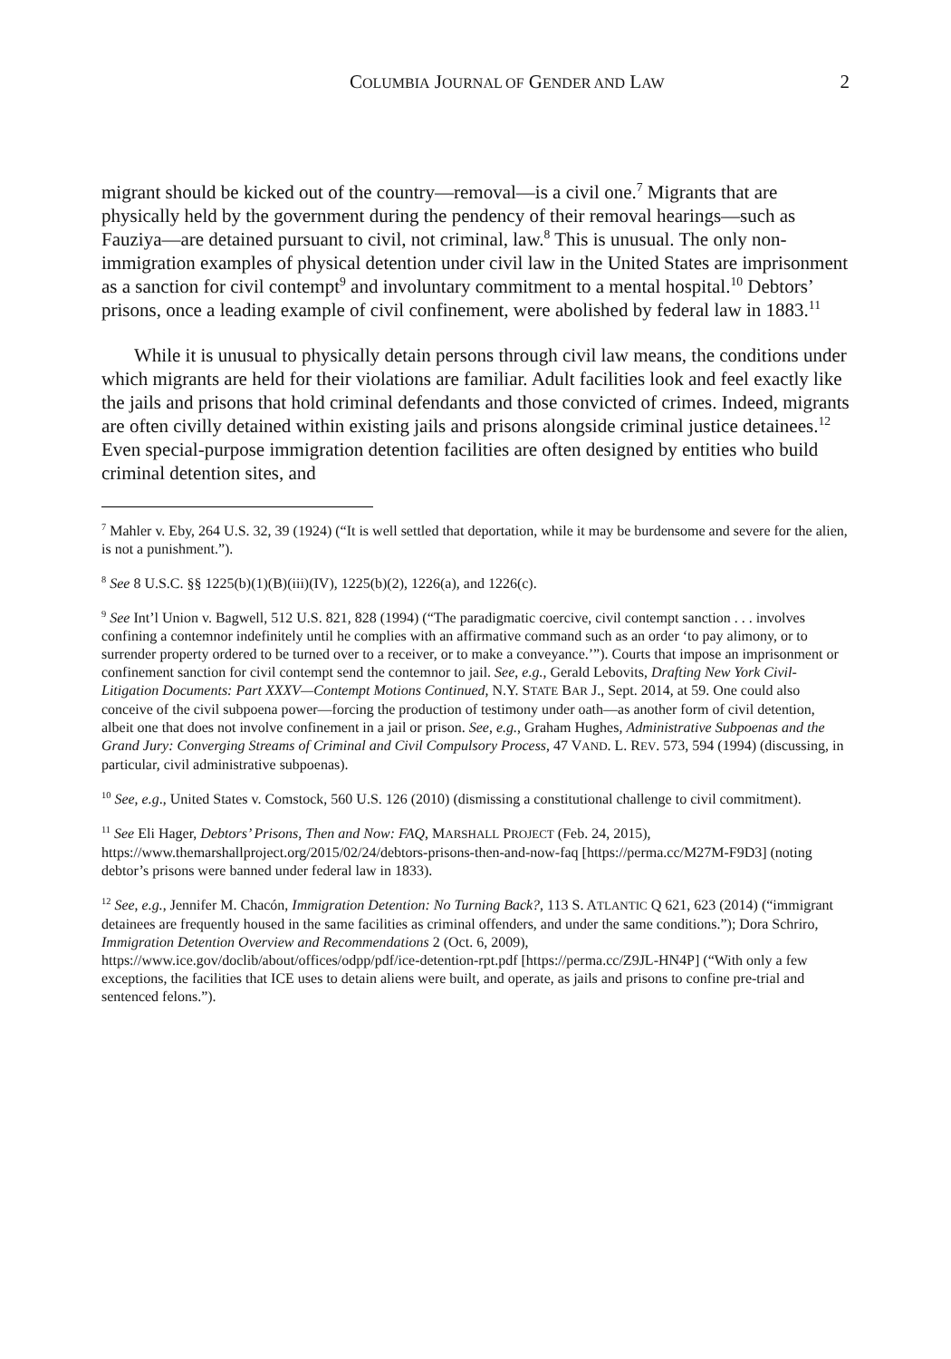COLUMBIA JOURNAL OF GENDER AND LAW 2
migrant should be kicked out of the country—removal—is a civil one.<sup>7</sup> Migrants that are physically held by the government during the pendency of their removal hearings—such as Fauziya—are detained pursuant to civil, not criminal, law.<sup>8</sup> This is unusual. The only non-immigration examples of physical detention under civil law in the United States are imprisonment as a sanction for civil contempt<sup>9</sup> and involuntary commitment to a mental hospital.<sup>10</sup> Debtors’ prisons, once a leading example of civil confinement, were abolished by federal law in 1883.<sup>11</sup>
While it is unusual to physically detain persons through civil law means, the conditions under which migrants are held for their violations are familiar. Adult facilities look and feel exactly like the jails and prisons that hold criminal defendants and those convicted of crimes. Indeed, migrants are often civilly detained within existing jails and prisons alongside criminal justice detainees.<sup>12</sup> Even special-purpose immigration detention facilities are often designed by entities who build criminal detention sites, and
<sup>7</sup> Mahler v. Eby, 264 U.S. 32, 39 (1924) (“It is well settled that deportation, while it may be burdensome and severe for the alien, is not a punishment.”).
<sup>8</sup> See 8 U.S.C. §§ 1225(b)(1)(B)(iii)(IV), 1225(b)(2), 1226(a), and 1226(c).
<sup>9</sup> See Int’l Union v. Bagwell, 512 U.S. 821, 828 (1994) (“The paradigmatic coercive, civil contempt sanction . . . involves confining a contemnor indefinitely until he complies with an affirmative command such as an order ‘to pay alimony, or to surrender property ordered to be turned over to a receiver, or to make a conveyance.’”). Courts that impose an imprisonment or confinement sanction for civil contempt send the contemnor to jail. See, e.g., Gerald Lebovits, Drafting New York Civil-Litigation Documents: Part XXXV—Contempt Motions Continued, N.Y. STATE BAR J., Sept. 2014, at 59. One could also conceive of the civil subpoena power—forcing the production of testimony under oath—as another form of civil detention, albeit one that does not involve confinement in a jail or prison. See, e.g., Graham Hughes, Administrative Subpoenas and the Grand Jury: Converging Streams of Criminal and Civil Compulsory Process, 47 VAND. L. REV. 573, 594 (1994) (discussing, in particular, civil administrative subpoenas).
<sup>10</sup> See, e.g., United States v. Comstock, 560 U.S. 126 (2010) (dismissing a constitutional challenge to civil commitment).
<sup>11</sup> See Eli Hager, Debtors’ Prisons, Then and Now: FAQ, MARSHALL PROJECT (Feb. 24, 2015), https://www.themarshallproject.org/2015/02/24/debtors-prisons-then-and-now-faq [https://perma.cc/M27M-F9D3] (noting debtor’s prisons were banned under federal law in 1833).
<sup>12</sup> See, e.g., Jennifer M. Chacón, Immigration Detention: No Turning Back?, 113 S. ATLANTIC Q 621, 623 (2014) (“immigrant detainees are frequently housed in the same facilities as criminal offenders, and under the same conditions.”); Dora Schriro, Immigration Detention Overview and Recommendations 2 (Oct. 6, 2009), https://www.ice.gov/doclib/about/offices/odpp/pdf/ice-detention-rpt.pdf [https://perma.cc/Z9JL-HN4P] (“With only a few exceptions, the facilities that ICE uses to detain aliens were built, and operate, as jails and prisons to confine pre-trial and sentenced felons.”).